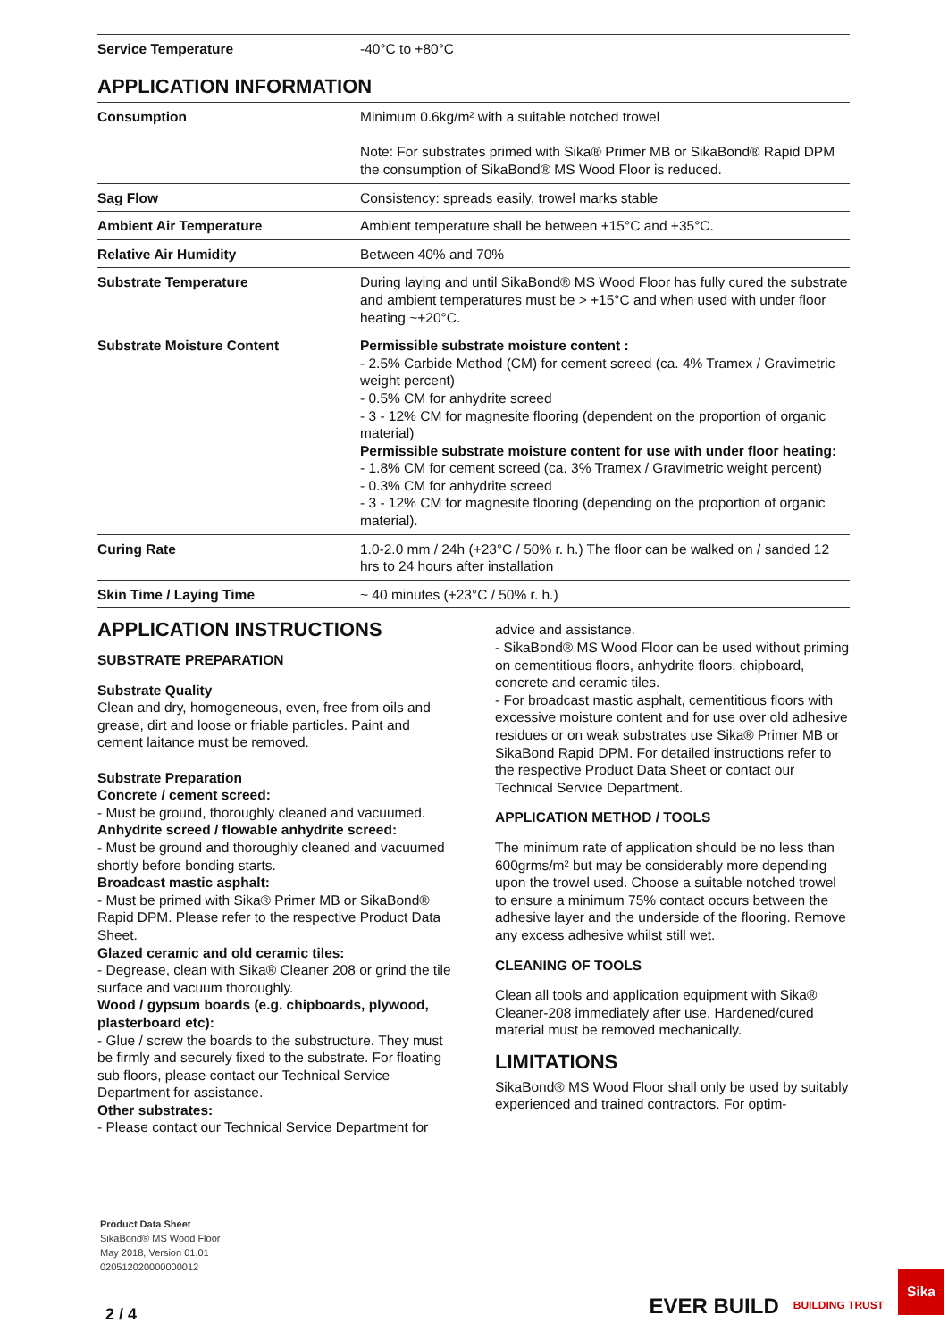| Service Temperature | -40°C to +80°C |
APPLICATION INFORMATION
| Consumption | Minimum 0.6kg/m² with a suitable notched trowel Note: For substrates primed with Sika® Primer MB or SikaBond® Rapid DPM the consumption of SikaBond® MS Wood Floor is reduced. |
| Sag Flow | Consistency: spreads easily, trowel marks stable |
| Ambient Air Temperature | Ambient temperature shall be between +15°C and +35°C. |
| Relative Air Humidity | Between 40% and 70% |
| Substrate Temperature | During laying and until SikaBond® MS Wood Floor has fully cured the substrate and ambient temperatures must be > +15°C and when used with under floor heating ~+20°C. |
| Substrate Moisture Content | Permissible substrate moisture content : - 2.5% Carbide Method (CM) for cement screed (ca. 4% Tramex / Gravimetric weight percent) - 0.5% CM for anhydrite screed - 3 - 12% CM for magnesite flooring (dependent on the proportion of organic material) Permissible substrate moisture content for use with under floor heating: - 1.8% CM for cement screed (ca. 3% Tramex / Gravimetric weight percent) - 0.3% CM for anhydrite screed - 3 - 12% CM for magnesite flooring (depending on the proportion of organic material). |
| Curing Rate | 1.0-2.0 mm / 24h (+23°C / 50% r. h.) The floor can be walked on / sanded 12 hrs to 24 hours after installation |
| Skin Time / Laying Time | ~ 40 minutes (+23°C / 50% r. h.) |
APPLICATION INSTRUCTIONS
SUBSTRATE PREPARATION
Substrate Quality
Clean and dry, homogeneous, even, free from oils and grease, dirt and loose or friable particles. Paint and cement laitance must be removed.
Substrate Preparation
Concrete / cement screed:
- Must be ground, thoroughly cleaned and vacuumed.
Anhydrite screed / flowable anhydrite screed:
- Must be ground and thoroughly cleaned and vacuumed shortly before bonding starts.
Broadcast mastic asphalt:
- Must be primed with Sika® Primer MB or SikaBond® Rapid DPM. Please refer to the respective Product Data Sheet.
Glazed ceramic and old ceramic tiles:
- Degrease, clean with Sika® Cleaner 208 or grind the tile surface and vacuum thoroughly.
Wood / gypsum boards (e.g. chipboards, plywood, plasterboard etc):
- Glue / screw the boards to the substructure. They must be firmly and securely fixed to the substrate. For floating sub floors, please contact our Technical Service Department for assistance.
Other substrates:
- Please contact our Technical Service Department for
advice and assistance.
- SikaBond® MS Wood Floor can be used without priming on cementitious floors, anhydrite floors, chipboard, concrete and ceramic tiles.
- For broadcast mastic asphalt, cementitious floors with excessive moisture content and for use over old adhesive residues or on weak substrates use Sika® Primer MB or SikaBond Rapid DPM. For detailed instructions refer to the respective Product Data Sheet or contact our Technical Service Department.
APPLICATION METHOD / TOOLS
The minimum rate of application should be no less than 600grms/m² but may be considerably more depending upon the trowel used. Choose a suitable notched trowel to ensure a minimum 75% contact occurs between the adhesive layer and the underside of the flooring. Remove any excess adhesive whilst still wet.
CLEANING OF TOOLS
Clean all tools and application equipment with Sika® Cleaner-208 immediately after use. Hardened/cured material must be removed mechanically.
LIMITATIONS
SikaBond® MS Wood Floor shall only be used by suitably experienced and trained contractors. For optim-
Product Data Sheet
SikaBond® MS Wood Floor
May 2018, Version 01.01
020512020000000012
2 / 4
EVER BUILD BUILDING TRUST Sika